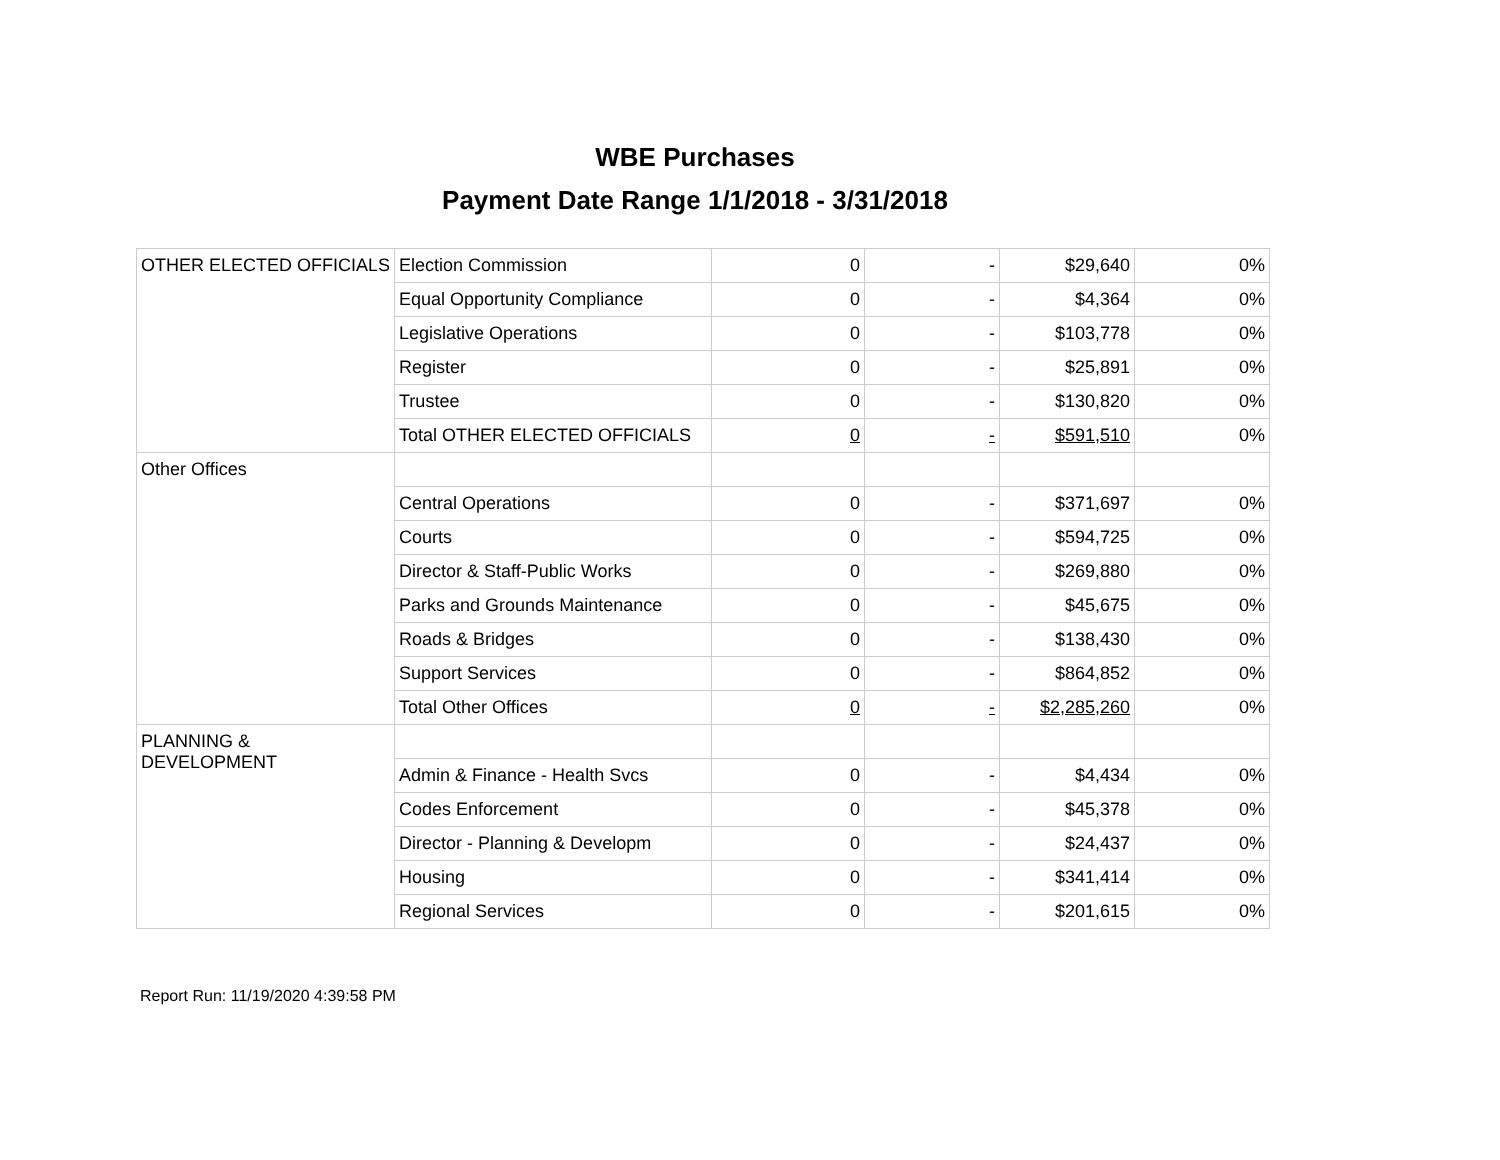WBE Purchases
Payment Date Range 1/1/2018 - 3/31/2018
| OTHER ELECTED OFFICIALS | Election Commission | 0 | - | $29,640 | 0% |
| | Equal Opportunity Compliance | 0 | - | $4,364 | 0% |
| | Legislative Operations | 0 | - | $103,778 | 0% |
| | Register | 0 | - | $25,891 | 0% |
| | Trustee | 0 | - | $130,820 | 0% |
| | Total OTHER ELECTED OFFICIALS | 0 | - | $591,510 | 0% |
| Other Offices | | | | | |
| | Central Operations | 0 | - | $371,697 | 0% |
| | Courts | 0 | - | $594,725 | 0% |
| | Director & Staff-Public Works | 0 | - | $269,880 | 0% |
| | Parks and Grounds Maintenance | 0 | - | $45,675 | 0% |
| | Roads & Bridges | 0 | - | $138,430 | 0% |
| | Support Services | 0 | - | $864,852 | 0% |
| | Total Other Offices | 0 | - | $2,285,260 | 0% |
| PLANNING & DEVELOPMENT | | | | | |
| | Admin & Finance - Health Svcs | 0 | - | $4,434 | 0% |
| | Codes Enforcement | 0 | - | $45,378 | 0% |
| | Director - Planning & Developm | 0 | - | $24,437 | 0% |
| | Housing | 0 | - | $341,414 | 0% |
| | Regional Services | 0 | - | $201,615 | 0% |
Report Run: 11/19/2020 4:39:58 PM